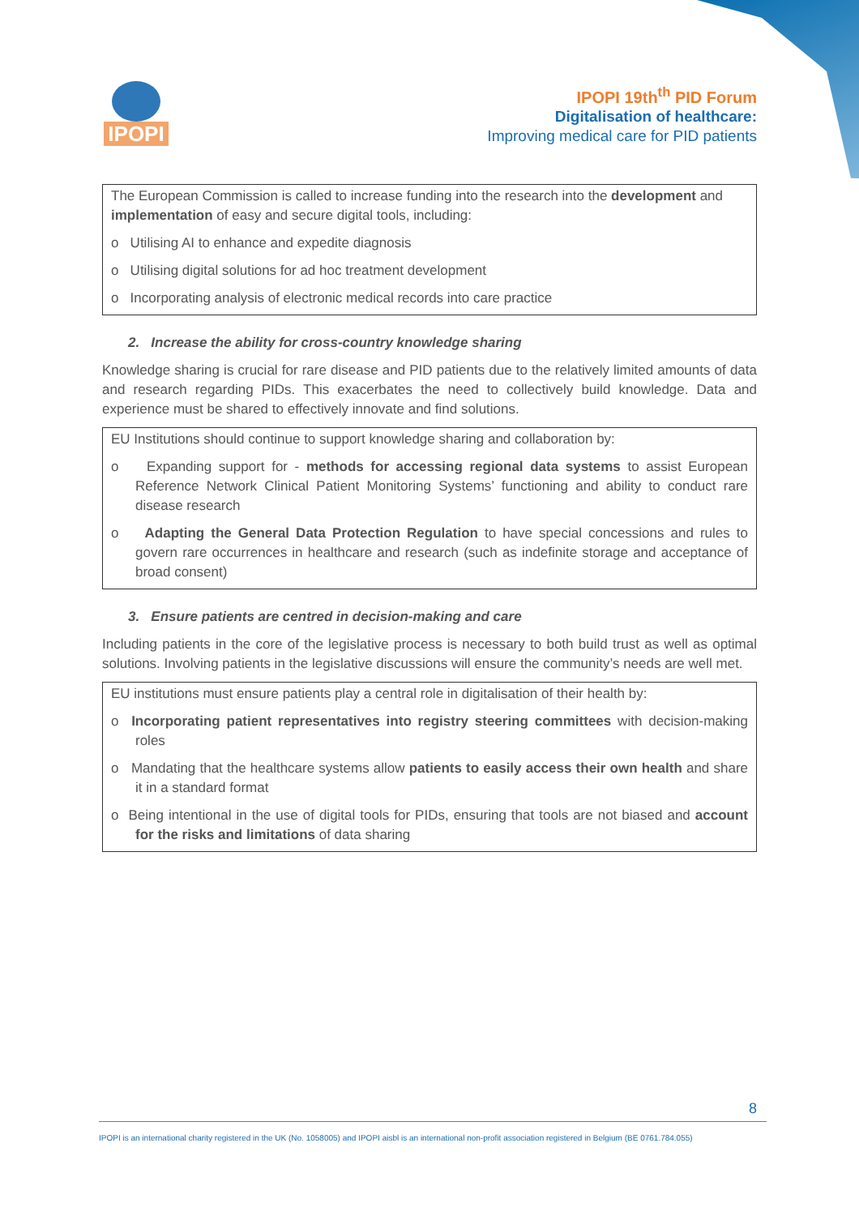IPOPI
IPOPI 19th<sup>th</sup> PID Forum
Digitalisation of healthcare:
Improving medical care for PID patients
The European Commission is called to increase funding into the research into the development and implementation of easy and secure digital tools, including:
o Utilising AI to enhance and expedite diagnosis
o Utilising digital solutions for ad hoc treatment development
o Incorporating analysis of electronic medical records into care practice
2. Increase the ability for cross-country knowledge sharing
Knowledge sharing is crucial for rare disease and PID patients due to the relatively limited amounts of data and research regarding PIDs. This exacerbates the need to collectively build knowledge. Data and experience must be shared to effectively innovate and find solutions.
EU Institutions should continue to support knowledge sharing and collaboration by:
o Expanding support for - methods for accessing regional data systems to assist European Reference Network Clinical Patient Monitoring Systems’ functioning and ability to conduct rare disease research
o Adapting the General Data Protection Regulation to have special concessions and rules to govern rare occurrences in healthcare and research (such as indefinite storage and acceptance of broad consent)
3. Ensure patients are centred in decision-making and care
Including patients in the core of the legislative process is necessary to both build trust as well as optimal solutions. Involving patients in the legislative discussions will ensure the community’s needs are well met.
EU institutions must ensure patients play a central role in digitalisation of their health by:
o Incorporating patient representatives into registry steering committees with decision-making roles
o Mandating that the healthcare systems allow patients to easily access their own health and share it in a standard format
o Being intentional in the use of digital tools for PIDs, ensuring that tools are not biased and account for the risks and limitations of data sharing
8
IPOPI is an international charity registered in the UK (No. 1058005) and IPOPI aisbl is an international non-profit association registered in Belgium (BE 0761.784.055)